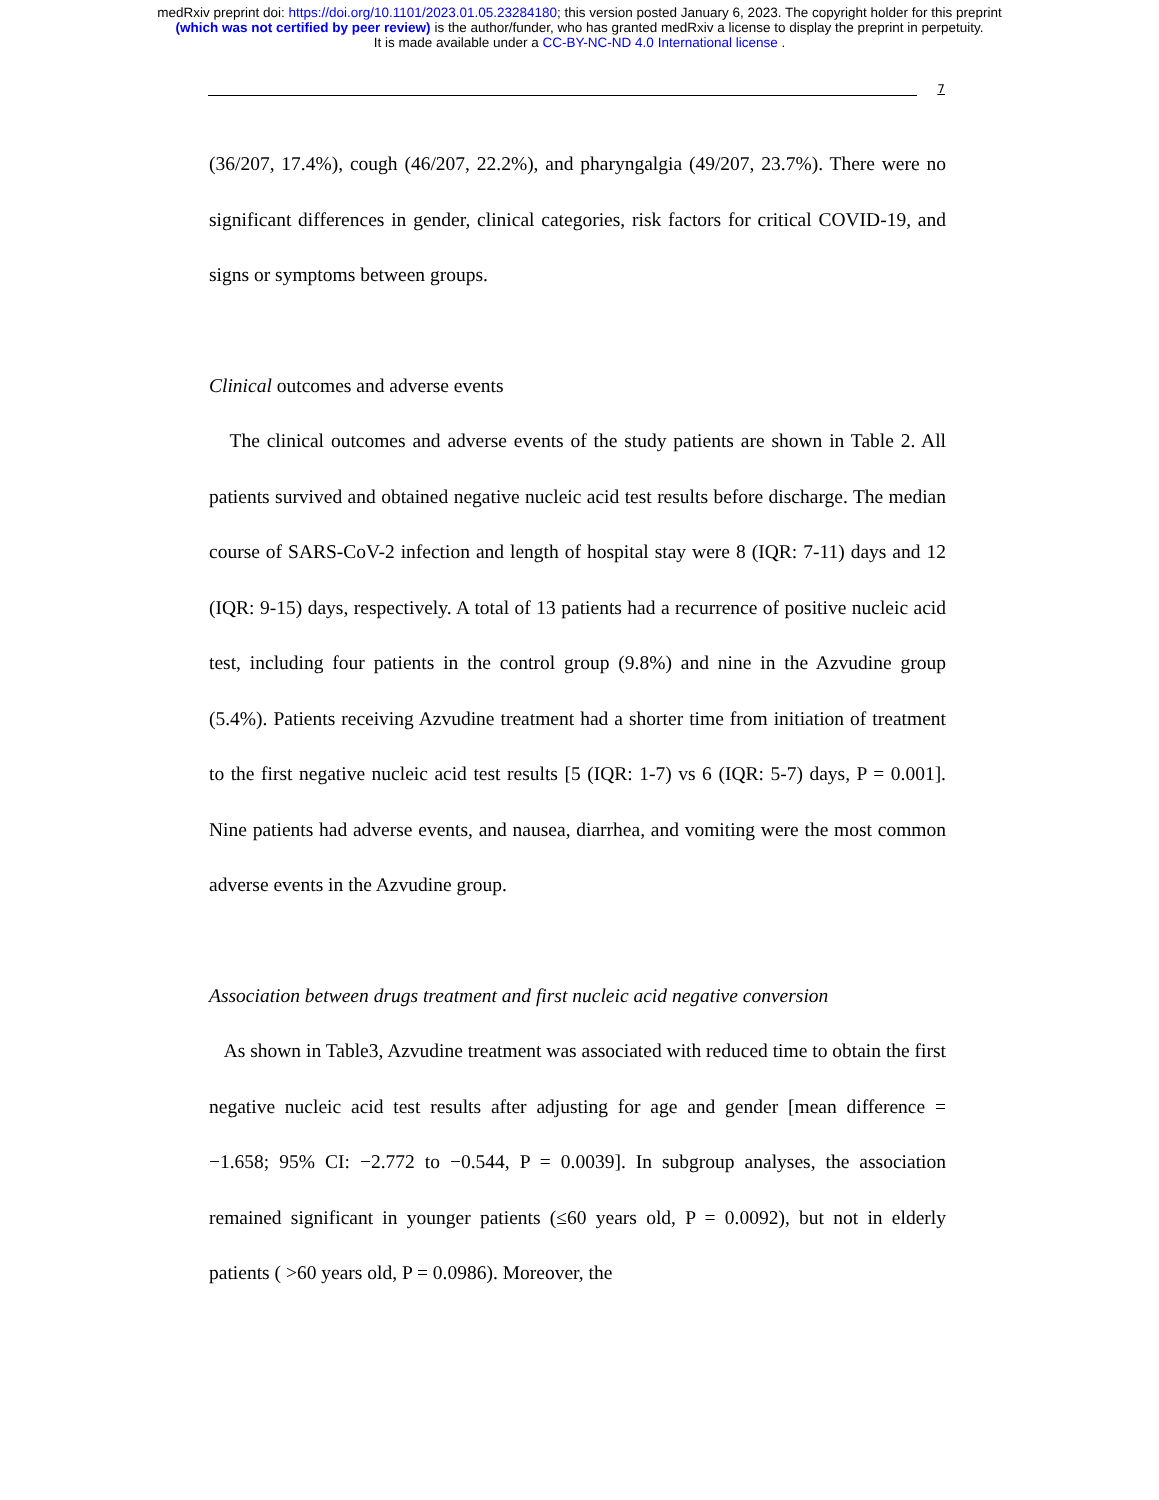medRxiv preprint doi: https://doi.org/10.1101/2023.01.05.23284180; this version posted January 6, 2023. The copyright holder for this preprint
(which was not certified by peer review) is the author/funder, who has granted medRxiv a license to display the preprint in perpetuity.
It is made available under a CC-BY-NC-ND 4.0 International license .
7
(36/207, 17.4%), cough (46/207, 22.2%), and pharyngalgia (49/207, 23.7%). There were no significant differences in gender, clinical categories, risk factors for critical COVID-19, and signs or symptoms between groups.
Clinical outcomes and adverse events
The clinical outcomes and adverse events of the study patients are shown in Table 2. All patients survived and obtained negative nucleic acid test results before discharge. The median course of SARS-CoV-2 infection and length of hospital stay were 8 (IQR: 7-11) days and 12 (IQR: 9-15) days, respectively. A total of 13 patients had a recurrence of positive nucleic acid test, including four patients in the control group (9.8%) and nine in the Azvudine group (5.4%). Patients receiving Azvudine treatment had a shorter time from initiation of treatment to the first negative nucleic acid test results [5 (IQR: 1-7) vs 6 (IQR: 5-7) days, P = 0.001]. Nine patients had adverse events, and nausea, diarrhea, and vomiting were the most common adverse events in the Azvudine group.
Association between drugs treatment and first nucleic acid negative conversion
As shown in Table3, Azvudine treatment was associated with reduced time to obtain the first negative nucleic acid test results after adjusting for age and gender [mean difference = −1.658; 95% CI: −2.772 to −0.544, P = 0.0039]. In subgroup analyses, the association remained significant in younger patients (≤60 years old, P = 0.0092), but not in elderly patients ( >60 years old, P = 0.0986). Moreover, the